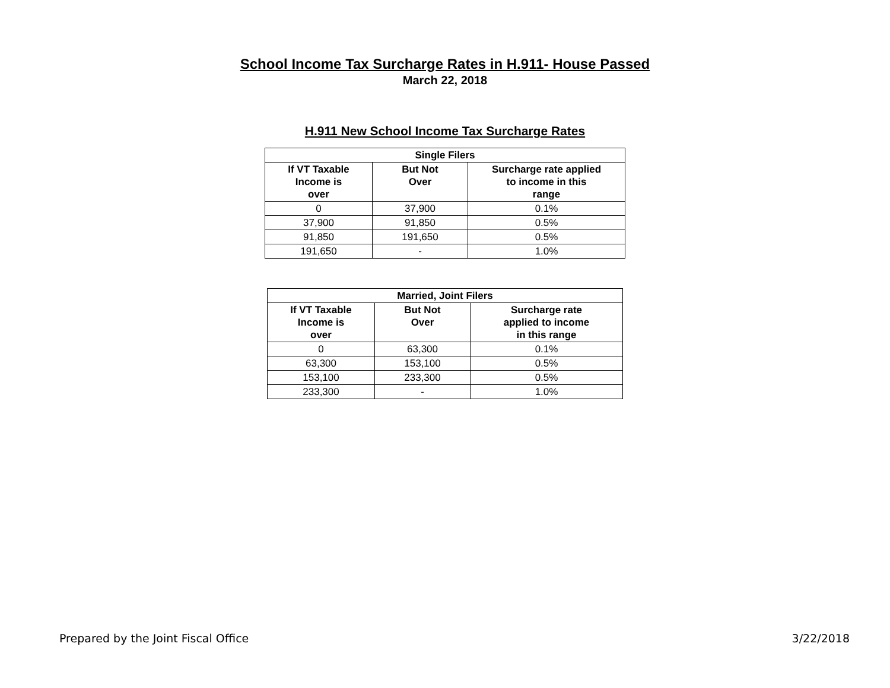School Income Tax Surcharge Rates in H.911- House Passed
March 22, 2018
H.911 New School Income Tax Surcharge Rates
| Single Filers | | |
| --- | --- | --- |
| If VT Taxable Income is over | But Not Over | Surcharge rate applied to income in this range |
| 0 | 37,900 | 0.1% |
| 37,900 | 91,850 | 0.5% |
| 91,850 | 191,650 | 0.5% |
| 191,650 | - | 1.0% |
| Married, Joint Filers | | |
| --- | --- | --- |
| If VT Taxable Income is over | But Not Over | Surcharge rate applied to income in this range |
| 0 | 63,300 | 0.1% |
| 63,300 | 153,100 | 0.5% |
| 153,100 | 233,300 | 0.5% |
| 233,300 | - | 1.0% |
Prepared by the Joint Fiscal Office 3/22/2018